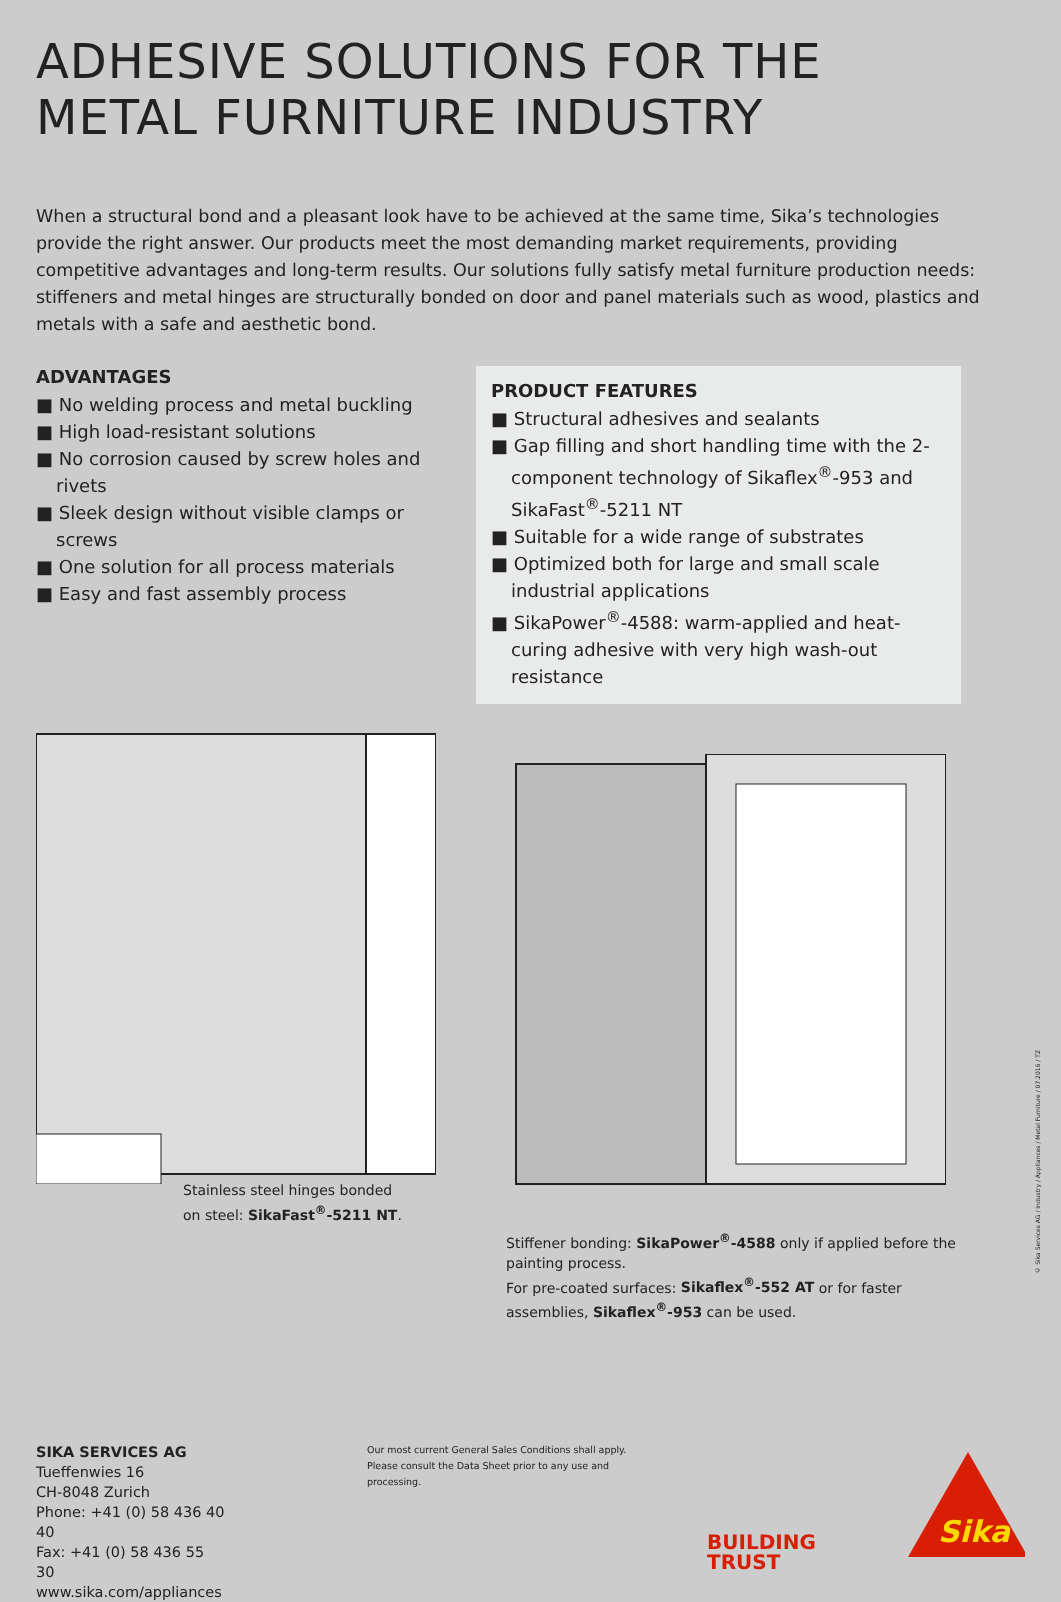ADHESIVE SOLUTIONS FOR THE
METAL FURNITURE INDUSTRY
When a structural bond and a pleasant look have to be achieved at the same time, Sika’s technologies provide the right answer. Our products meet the most demanding market requirements, providing competitive advantages and long-term results. Our solutions fully satisfy metal furniture production needs: stiffeners and metal hinges are structurally bonded on door and panel materials such as wood, plastics and metals with a safe and aesthetic bond.
ADVANTAGES
■ No welding process and metal buckling
■ High load-resistant solutions
■ No corrosion caused by screw holes and rivets
■ Sleek design without visible clamps or screws
■ One solution for all process materials
■ Easy and fast assembly process
PRODUCT FEATURES
■ Structural adhesives and sealants
■ Gap filling and short handling time with the 2-component technology of Sikaflex<sup>®</sup>-953 and SikaFast<sup>®</sup>-5211 NT
■ Suitable for a wide range of substrates
■ Optimized both for large and small scale industrial applications
■ SikaPower<sup>®</sup>-4588: warm-applied and heat-curing adhesive with very high wash-out resistance
Stainless steel hinges bonded
on steel: SikaFast<sup>®</sup>-5211 NT.
Stiffener bonding: SikaPower<sup>®</sup>-4588 only if applied before the painting process.
For pre-coated surfaces: Sikaflex<sup>®</sup>-552 AT or for faster assemblies, Sikaflex<sup>®</sup>-953 can be used.
SIKA SERVICES AG
Tueffenwies 16
CH-8048 Zurich
Phone: +41 (0) 58 436 40 40
Fax: +41 (0) 58 436 55 30
www.sika.com/appliances
Our most current General Sales Conditions shall apply.
Please consult the Data Sheet prior to any use and processing.
BUILDING TRUST
Sika
© Sika Services AG / Industry / Appliances / Metal Furniture / 07.2016 / TZ